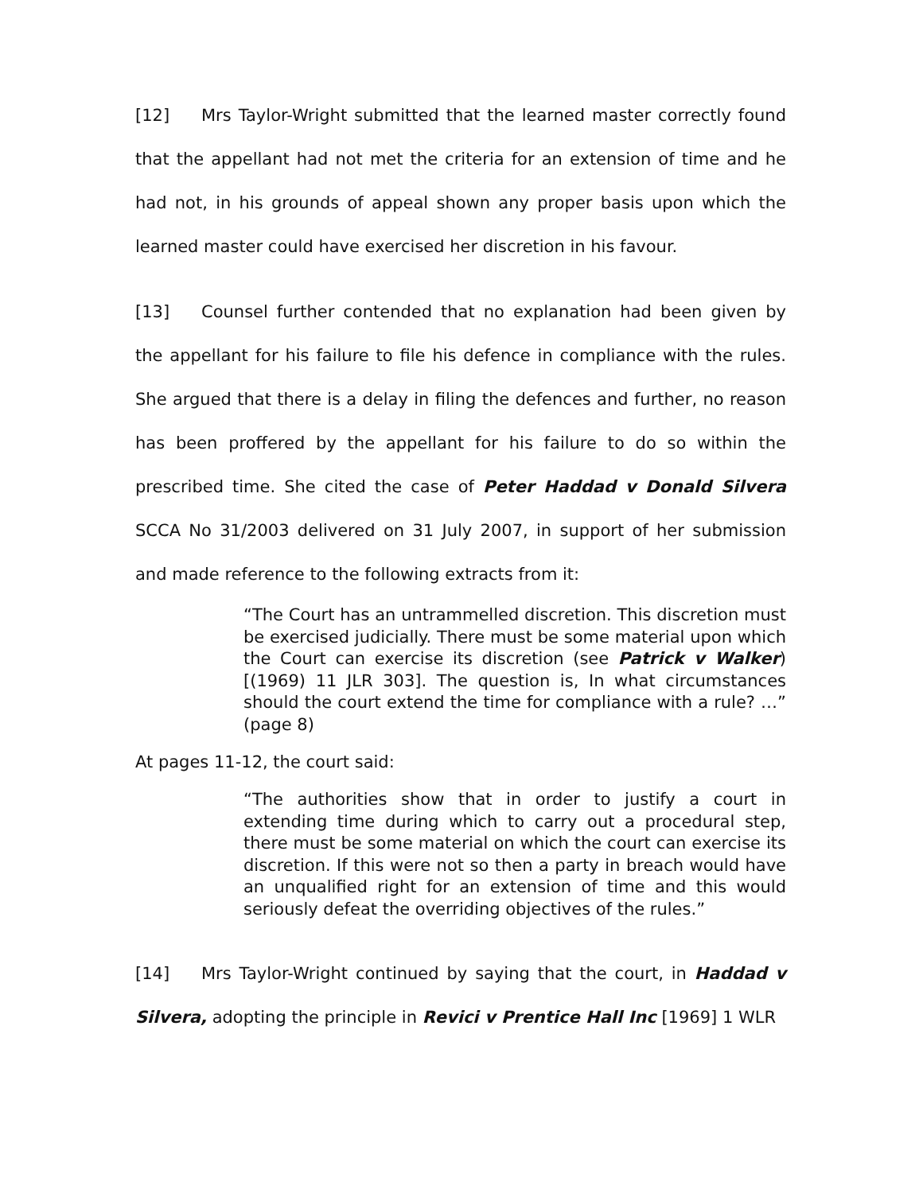[12] Mrs Taylor-Wright submitted that the learned master correctly found that the appellant had not met the criteria for an extension of time and he had not, in his grounds of appeal shown any proper basis upon which the learned master could have exercised her discretion in his favour.
[13] Counsel further contended that no explanation had been given by the appellant for his failure to file his defence in compliance with the rules. She argued that there is a delay in filing the defences and further, no reason has been proffered by the appellant for his failure to do so within the prescribed time. She cited the case of Peter Haddad v Donald Silvera SCCA No 31/2003 delivered on 31 July 2007, in support of her submission and made reference to the following extracts from it:
“The Court has an untrammelled discretion. This discretion must be exercised judicially. There must be some material upon which the Court can exercise its discretion (see Patrick v Walker) [(1969) 11 JLR 303]. The question is, In what circumstances should the court extend the time for compliance with a rule? …” (page 8)
At pages 11-12, the court said:
“The authorities show that in order to justify a court in extending time during which to carry out a procedural step, there must be some material on which the court can exercise its discretion. If this were not so then a party in breach would have an unqualified right for an extension of time and this would seriously defeat the overriding objectives of the rules.”
[14] Mrs Taylor-Wright continued by saying that the court, in Haddad v Silvera, adopting the principle in Revici v Prentice Hall Inc [1969] 1 WLR